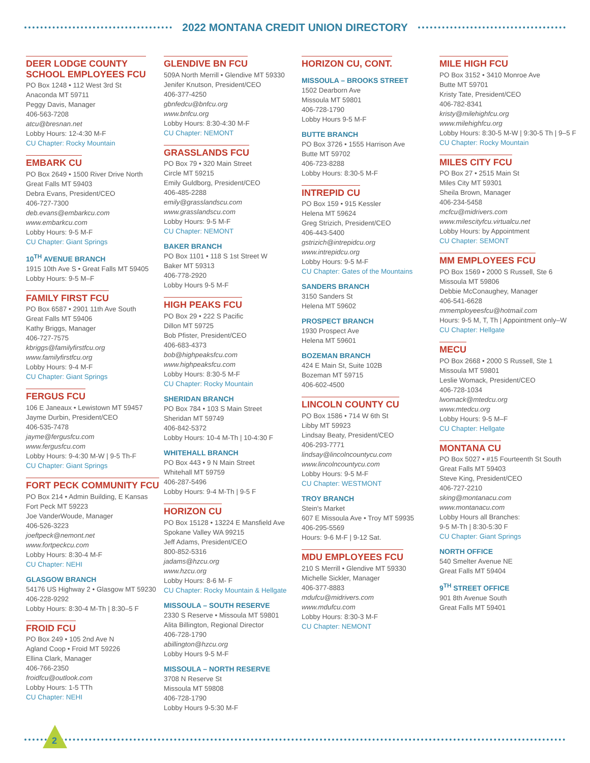2022 MONTANA CREDIT UNION DIRECTORY
DEER LODGE COUNTY
SCHOOL EMPLOYEES FCU
PO Box 1248 • 112 West 3rd St
Anaconda MT 59711
Peggy Davis, Manager
406-563-7208
atcu@bresnan.net
Lobby Hours: 12-4:30 M-F
CU Chapter: Rocky Mountain
EMBARK CU
PO Box 2649 • 1500 River Drive North
Great Falls MT 59403
Debra Evans, President/CEO
406-727-7300
deb.evans@embarkcu.com
www.embarkcu.com
Lobby Hours: 9-5 M-F
CU Chapter: Giant Springs
10<sup>TH</sup> AVENUE BRANCH
1915 10th Ave S • Great Falls MT 59405
Lobby Hours: 9-5 M–F
FAMILY FIRST FCU
PO Box 6587 • 2901 11th Ave South
Great Falls MT 59406
Kathy Briggs, Manager
406-727-7575
kbriggs@familyfirstfcu.org
www.familyfirstfcu.org
Lobby Hours: 9-4 M-F
CU Chapter: Giant Springs
FERGUS FCU
106 E Janeaux • Lewistown MT 59457
Jayme Durbin, President/CEO
406-535-7478
jayme@fergusfcu.com
www.fergusfcu.com
Lobby Hours: 9-4:30 M-W | 9-5 Th-F
CU Chapter: Giant Springs
FORT PECK COMMUNITY FCU
PO Box 214 • Admin Building, E Kansas
Fort Peck MT 59223
Joe VanderWoude, Manager
406-526-3223
joeftpeck@nemont.net
www.fortpeckcu.com
Lobby Hours: 8:30-4 M-F
CU Chapter: NEHI
GLASGOW BRANCH
54176 US Highway 2 • Glasgow MT 59230
406-228-9292
Lobby Hours: 8:30-4 M-Th | 8:30–5 F
FROID FCU
PO Box 249 • 105 2nd Ave N
Agland Coop • Froid MT 59226
Ellina Clark, Manager
406-766-2350
froidfcu@outlook.com
Lobby Hours: 1-5 TTh
CU Chapter: NEHI
GLENDIVE BN FCU
509A North Merrill • Glendive MT 59330
Jenifer Knutson, President/CEO
406-377-4250
gbnfedcu@bnfcu.org
www.bnfcu.org
Lobby Hours: 8:30-4:30 M-F
CU Chapter: NEMONT
GRASSLANDS FCU
PO Box 79 • 320 Main Street
Circle MT 59215
Emily Guldborg, President/CEO
406-485-2288
emily@grasslandscu.com
www.grasslandscu.com
Lobby Hours: 9-5 M-F
CU Chapter: NEMONT
BAKER BRANCH
PO Box 1101 • 118 S 1st Street W
Baker MT 59313
406-778-2920
Lobby Hours 9-5 M-F
HIGH PEAKS FCU
PO Box 29 • 222 S Pacific
Dillon MT 59725
Bob Pfister, President/CEO
406-683-4373
bob@highpeaksfcu.com
www.highpeaksfcu.com
Lobby Hours: 8:30-5 M-F
CU Chapter: Rocky Mountain
SHERIDAN BRANCH
PO Box 784 • 103 S Main Street
Sheridan MT 59749
406-842-5372
Lobby Hours: 10-4 M-Th | 10-4:30 F
WHITEHALL BRANCH
PO Box 443 • 9 N Main Street
Whitehall MT 59759
406-287-5496
Lobby Hours: 9-4 M-Th | 9-5 F
HORIZON CU
PO Box 15128 • 13224 E Mansfield Ave
Spokane Valley WA 99215
Jeff Adams, President/CEO
800-852-5316
jadams@hzcu.org
www.hzcu.org
Lobby Hours: 8-6 M- F
CU Chapter: Rocky Mountain & Hellgate
MISSOULA – SOUTH RESERVE
2330 S Reserve • Missoula MT 59801
Alita Billington, Regional Director
406-728-1790
abillington@hzcu.org
Lobby Hours 9-5 M-F
MISSOULA – NORTH RESERVE
3708 N Reserve St
Missoula MT 59808
406-728-1790
Lobby Hours 9-5:30 M-F
HORIZON CU, CONT.
MISSOULA – BROOKS STREET
1502 Dearborn Ave
Missoula MT 59801
406-728-1790
Lobby Hours 9-5 M-F
BUTTE BRANCH
PO Box 3726 • 1555 Harrison Ave
Butte MT 59702
406-723-8288
Lobby Hours: 8:30-5 M-F
INTREPID CU
PO Box 159 • 915 Kessler
Helena MT 59624
Greg Strizich, President/CEO
406-443-5400
gstrizich@intrepidcu.org
www.intrepidcu.org
Lobby Hours: 9-5 M-F
CU Chapter: Gates of the Mountains
SANDERS BRANCH
3150 Sanders St
Helena MT 59602
PROSPECT BRANCH
1930 Prospect Ave
Helena MT 59601
BOZEMAN BRANCH
424 E Main St, Suite 102B
Bozeman MT 59715
406-602-4500
LINCOLN COUNTY CU
PO Box 1586 • 714 W 6th St
Libby MT 59923
Lindsay Beaty, President/CEO
406-293-7771
lindsay@lincolncountycu.com
www.lincolncountycu.com
Lobby Hours: 9-5 M-F
CU Chapter: WESTMONT
TROY BRANCH
Stein's Market
607 E Missoula Ave • Troy MT 59935
406-295-5569
Hours: 9-6 M-F | 9-12 Sat.
MDU EMPLOYEES FCU
210 S Merrill • Glendive MT 59330
Michelle Sickler, Manager
406-377-8883
mdufcu@midrivers.com
www.mdufcu.com
Lobby Hours: 8:30-3 M-F
CU Chapter: NEMONT
MILE HIGH FCU
PO Box 3152 • 3410 Monroe Ave
Butte MT 59701
Kristy Tate, President/CEO
406-782-8341
kristy@milehighfcu.org
www.milehighfcu.org
Lobby Hours: 8:30-5 M-W | 9:30-5 Th | 9–5 F
CU Chapter: Rocky Mountain
MILES CITY FCU
PO Box 27 • 2515 Main St
Miles City MT 59301
Sheila Brown, Manager
406-234-5458
mcfcu@midrivers.com
www.milescityfcu.virtualcu.net
Lobby Hours: by Appointment
CU Chapter: SEMONT
MM EMPLOYEES FCU
PO Box 1569 • 2000 S Russell, Ste 6
Missoula MT 59806
Debbie McConaughey, Manager
406-541-6628
mmemployeesfcu@hotmail.com
Hours: 9-5 M, T, Th | Appointment only–W
CU Chapter: Hellgate
MECU
PO Box 2668 • 2000 S Russell, Ste 1
Missoula MT 59801
Leslie Womack, President/CEO
406-728-1034
lwomack@mtedcu.org
www.mtedcu.org
Lobby Hours: 9-5 M–F
CU Chapter: Hellgate
MONTANA CU
PO Box 5027 • #15 Fourteenth St South
Great Falls MT 59403
Steve King, President/CEO
406-727-2210
sking@montanacu.com
www.montanacu.com
Lobby Hours all Branches:
9-5 M-Th | 8:30-5:30 F
CU Chapter: Giant Springs
NORTH OFFICE
540 Smelter Avenue NE
Great Falls MT 59404
9<sup>TH</sup> STREET OFFICE
901 8th Avenue South
Great Falls MT 59401
2